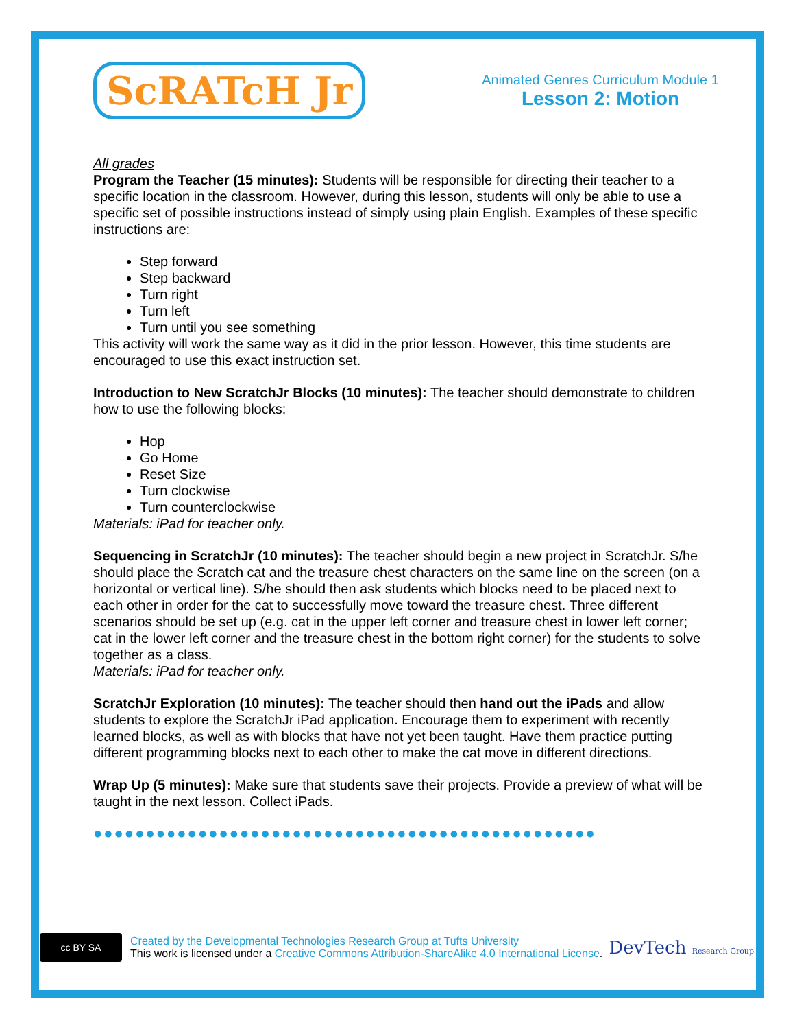ScRATcH Jr
Animated Genres Curriculum Module 1
Lesson 2: Motion
All grades
Program the Teacher (15 minutes): Students will be responsible for directing their teacher to a specific location in the classroom. However, during this lesson, students will only be able to use a specific set of possible instructions instead of simply using plain English. Examples of these specific instructions are:
Step forward
Step backward
Turn right
Turn left
Turn until you see something
This activity will work the same way as it did in the prior lesson. However, this time students are encouraged to use this exact instruction set.
Introduction to New ScratchJr Blocks (10 minutes): The teacher should demonstrate to children how to use the following blocks:
Hop
Go Home
Reset Size
Turn clockwise
Turn counterclockwise
Materials: iPad for teacher only.
Sequencing in ScratchJr (10 minutes): The teacher should begin a new project in ScratchJr. S/he should place the Scratch cat and the treasure chest characters on the same line on the screen (on a horizontal or vertical line). S/he should then ask students which blocks need to be placed next to each other in order for the cat to successfully move toward the treasure chest. Three different scenarios should be set up (e.g. cat in the upper left corner and treasure chest in lower left corner; cat in the lower left corner and the treasure chest in the bottom right corner) for the students to solve together as a class.
Materials: iPad for teacher only.
ScratchJr Exploration (10 minutes): The teacher should then hand out the iPads and allow students to explore the ScratchJr iPad application. Encourage them to experiment with recently learned blocks, as well as with blocks that have not yet been taught. Have them practice putting different programming blocks next to each other to make the cat move in different directions.
Wrap Up (5 minutes): Make sure that students save their projects. Provide a preview of what will be taught in the next lesson. Collect iPads.
●●●●●●●●●●●●●●●●●●●●●●●●●●●●●●●●●●●●●●●●●●●●●●●●
cc BY SA
Created by the Developmental Technologies Research Group at Tufts University
This work is licensed under a Creative Commons Attribution-ShareAlike 4.0 International License.
DevTech Research Group